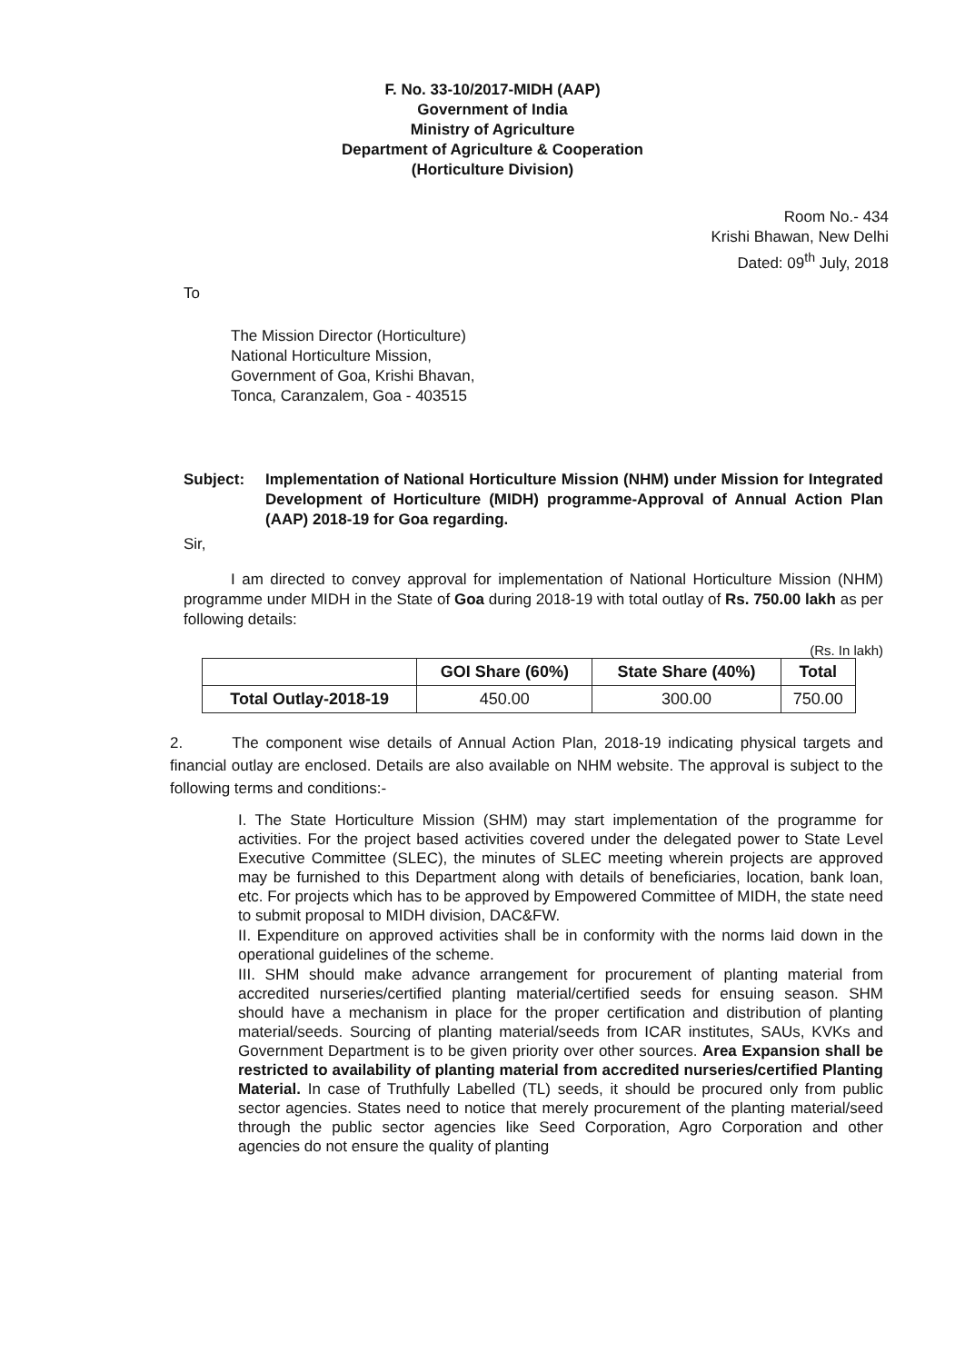F. No. 33-10/2017-MIDH (AAP)
Government of India
Ministry of Agriculture
Department of Agriculture & Cooperation
(Horticulture Division)
Room No.- 434
Krishi Bhawan, New Delhi
Dated: 09<sup>th</sup> July, 2018
To
The Mission Director (Horticulture)
National Horticulture Mission,
Government of Goa, Krishi Bhavan,
Tonca, Caranzalem, Goa - 403515
Subject: Implementation of National Horticulture Mission (NHM) under Mission for Integrated Development of Horticulture (MIDH) programme-Approval of Annual Action Plan (AAP) 2018-19 for Goa regarding.
Sir,
I am directed to convey approval for implementation of National Horticulture Mission (NHM) programme under MIDH in the State of Goa during 2018-19 with total outlay of Rs. 750.00 lakh as per following details:
(Rs. In lakh)
| | GOI Share (60%) | State Share (40%) | Total |
| --- | --- | --- | --- |
| Total Outlay-2018-19 | 450.00 | 300.00 | 750.00 |
2. The component wise details of Annual Action Plan, 2018-19 indicating physical targets and financial outlay are enclosed. Details are also available on NHM website. The approval is subject to the following terms and conditions:-
I. The State Horticulture Mission (SHM) may start implementation of the programme for activities. For the project based activities covered under the delegated power to State Level Executive Committee (SLEC), the minutes of SLEC meeting wherein projects are approved may be furnished to this Department along with details of beneficiaries, location, bank loan, etc. For projects which has to be approved by Empowered Committee of MIDH, the state need to submit proposal to MIDH division, DAC&FW.
II. Expenditure on approved activities shall be in conformity with the norms laid down in the operational guidelines of the scheme.
III. SHM should make advance arrangement for procurement of planting material from accredited nurseries/certified planting material/certified seeds for ensuing season. SHM should have a mechanism in place for the proper certification and distribution of planting material/seeds. Sourcing of planting material/seeds from ICAR institutes, SAUs, KVKs and Government Department is to be given priority over other sources. Area Expansion shall be restricted to availability of planting material from accredited nurseries/certified Planting Material. In case of Truthfully Labelled (TL) seeds, it should be procured only from public sector agencies. States need to notice that merely procurement of the planting material/seed through the public sector agencies like Seed Corporation, Agro Corporation and other agencies do not ensure the quality of planting